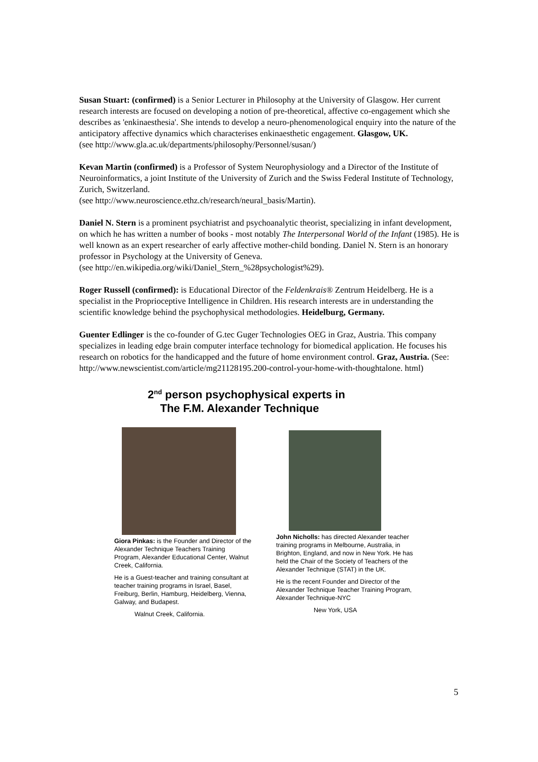Susan Stuart: (confirmed) is a Senior Lecturer in Philosophy at the University of Glasgow. Her current research interests are focused on developing a notion of pre-theoretical, affective co-engagement which she describes as 'enkinaesthesia'. She intends to develop a neuro-phenomenological enquiry into the nature of the anticipatory affective dynamics which characterises enkinaesthetic engagement. Glasgow, UK.
(see http://www.gla.ac.uk/departments/philosophy/Personnel/susan/)
Kevan Martin (confirmed) is a Professor of System Neurophysiology and a Director of the Institute of Neuroinformatics, a joint Institute of the University of Zurich and the Swiss Federal Institute of Technology, Zurich, Switzerland.
(see http://www.neuroscience.ethz.ch/research/neural_basis/Martin).
Daniel N. Stern is a prominent psychiatrist and psychoanalytic theorist, specializing in infant development, on which he has written a number of books - most notably The Interpersonal World of the Infant (1985). He is well known as an expert researcher of early affective mother-child bonding. Daniel N. Stern is an honorary professor in Psychology at the University of Geneva.
(see http://en.wikipedia.org/wiki/Daniel_Stern_%28psychologist%29).
Roger Russell (confirmed): is Educational Director of the Feldenkrais® Zentrum Heidelberg. He is a specialist in the Proprioceptive Intelligence in Children. His research interests are in understanding the scientific knowledge behind the psychophysical methodologies. Heidelburg, Germany.
Guenter Edlinger is the co-founder of G.tec Guger Technologies OEG in Graz, Austria. This company specializes in leading edge brain computer interface technology for biomedical application. He focuses his research on robotics for the handicapped and the future of home environment control. Graz, Austria. (See: http://www.newscientist.com/article/mg21128195.200-control-your-home-with-thoughtalone. html)
2<sup>nd</sup> person psychophysical experts in
The F.M. Alexander Technique
Giora Pinkas: is the Founder and Director of the Alexander Technique Teachers Training Program, Alexander Educational Center, Walnut Creek, California.
He is a Guest-teacher and training consultant at teacher training programs in Israel, Basel, Freiburg, Berlin, Hamburg, Heidelberg, Vienna, Galway, and Budapest.
Walnut Creek, California.
John Nicholls: has directed Alexander teacher training programs in Melbourne, Australia, in Brighton, England, and now in New York. He has held the Chair of the Society of Teachers of the Alexander Technique (STAT) in the UK.
He is the recent Founder and Director of the Alexander Technique Teacher Training Program, Alexander Technique-NYC
New York, USA
5